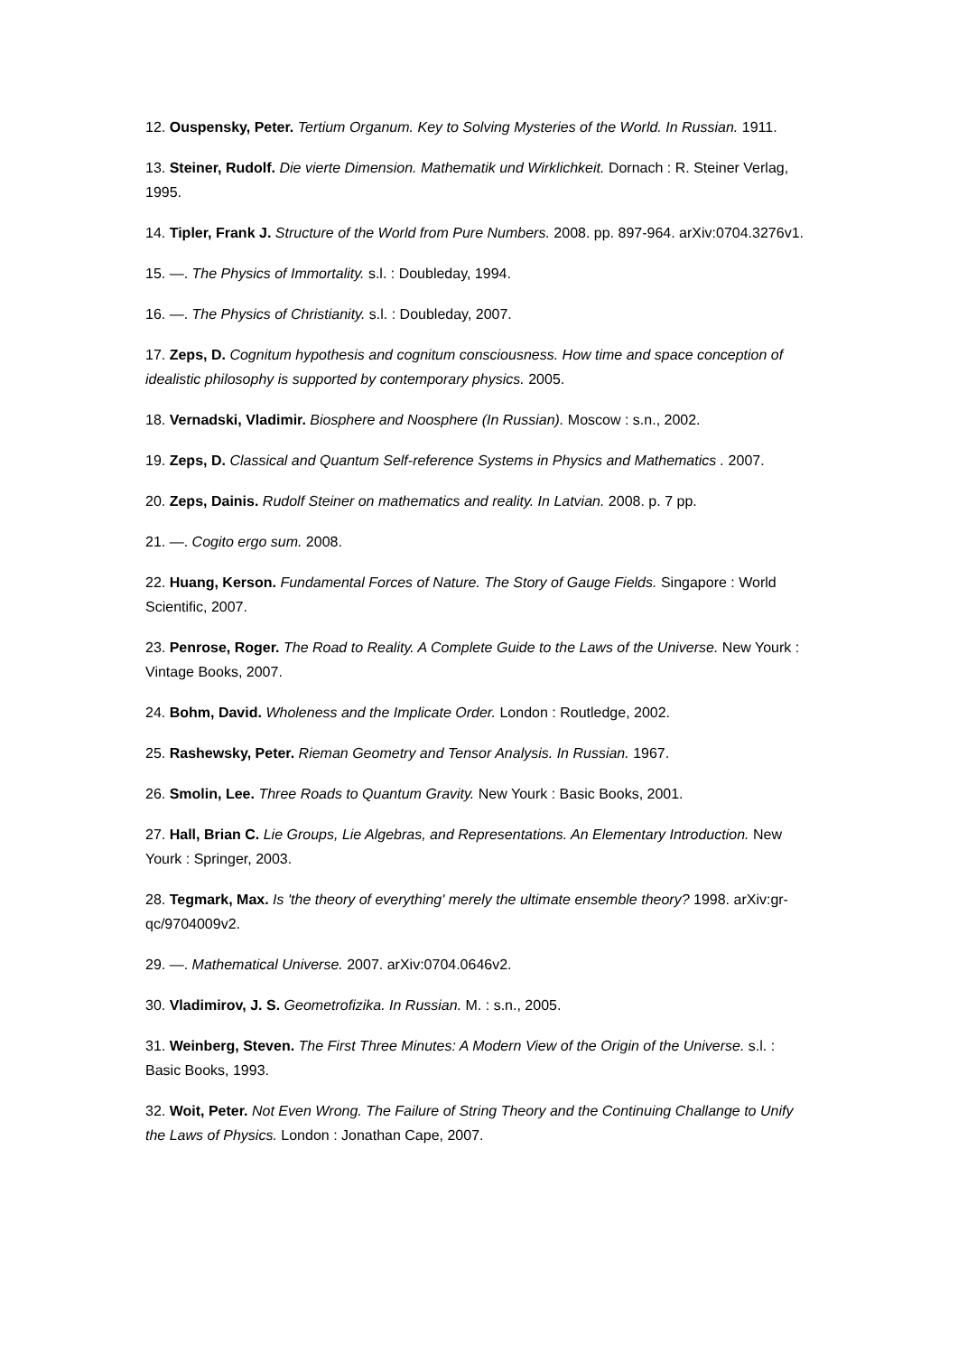12. Ouspensky, Peter. Tertium Organum. Key to Solving Mysteries of the World. In Russian. 1911.
13. Steiner, Rudolf. Die vierte Dimension. Mathematik und Wirklichkeit. Dornach : R. Steiner Verlag, 1995.
14. Tipler, Frank J. Structure of the World from Pure Numbers. 2008. pp. 897-964. arXiv:0704.3276v1.
15. —. The Physics of Immortality. s.l. : Doubleday, 1994.
16. —. The Physics of Christianity. s.l. : Doubleday, 2007.
17. Zeps, D. Cognitum hypothesis and cognitum consciousness. How time and space conception of idealistic philosophy is supported by contemporary physics. 2005.
18. Vernadski, Vladimir. Biosphere and Noosphere (In Russian). Moscow : s.n., 2002.
19. Zeps, D. Classical and Quantum Self-reference Systems in Physics and Mathematics . 2007.
20. Zeps, Dainis. Rudolf Steiner on mathematics and reality. In Latvian. 2008. p. 7 pp.
21. —. Cogito ergo sum. 2008.
22. Huang, Kerson. Fundamental Forces of Nature. The Story of Gauge Fields. Singapore : World Scientific, 2007.
23. Penrose, Roger. The Road to Reality. A Complete Guide to the Laws of the Universe. New Yourk : Vintage Books, 2007.
24. Bohm, David. Wholeness and the Implicate Order. London : Routledge, 2002.
25. Rashewsky, Peter. Rieman Geometry and Tensor Analysis. In Russian. 1967.
26. Smolin, Lee. Three Roads to Quantum Gravity. New Yourk : Basic Books, 2001.
27. Hall, Brian C. Lie Groups, Lie Algebras, and Representations. An Elementary Introduction. New Yourk : Springer, 2003.
28. Tegmark, Max. Is 'the theory of everything' merely the ultimate ensemble theory? 1998. arXiv:gr-qc/9704009v2.
29. —. Mathematical Universe. 2007. arXiv:0704.0646v2.
30. Vladimirov, J. S. Geometrofizika. In Russian. M. : s.n., 2005.
31. Weinberg, Steven. The First Three Minutes: A Modern View of the Origin of the Universe. s.l. : Basic Books, 1993.
32. Woit, Peter. Not Even Wrong. The Failure of String Theory and the Continuing Challange to Unify the Laws of Physics. London : Jonathan Cape, 2007.